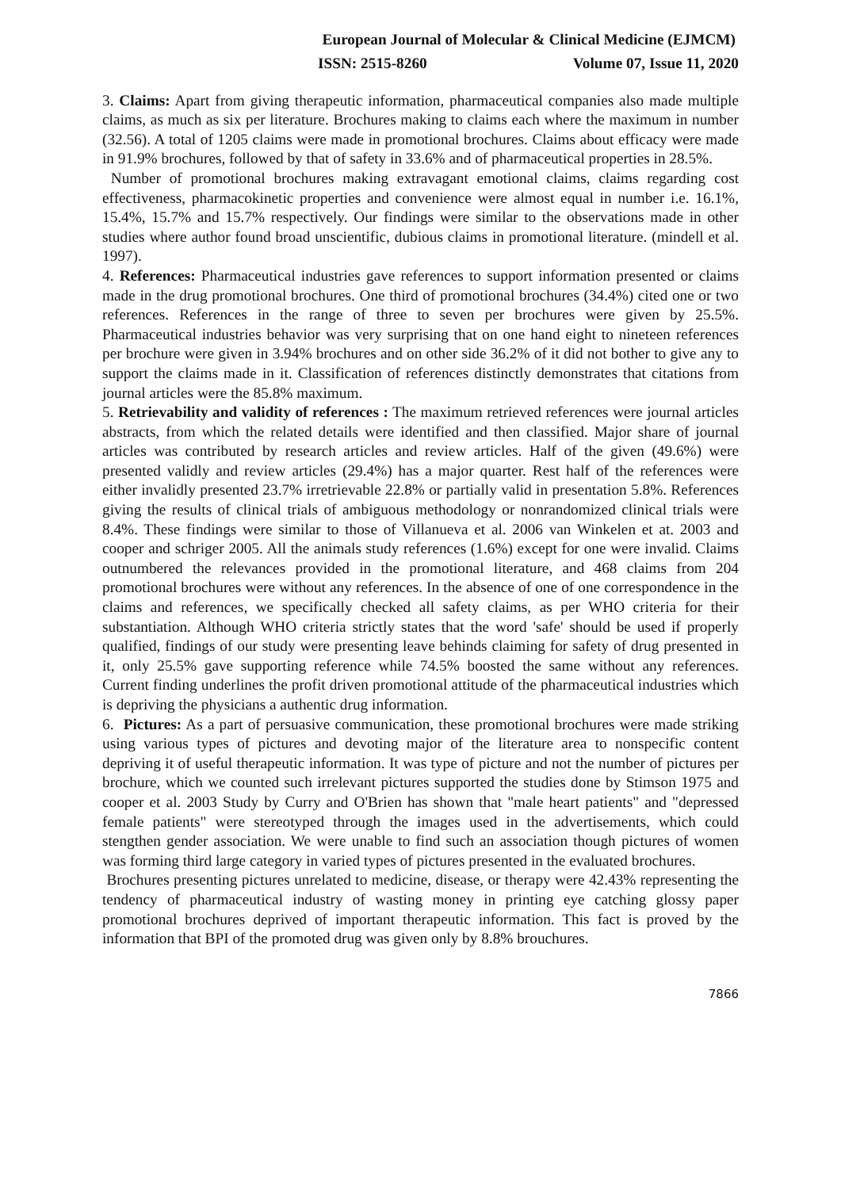European Journal of Molecular & Clinical Medicine (EJMCM)
ISSN: 2515-8260 Volume 07, Issue 11, 2020
3. Claims: Apart from giving therapeutic information, pharmaceutical companies also made multiple claims, as much as six per literature. Brochures making to claims each where the maximum in number (32.56). A total of 1205 claims were made in promotional brochures. Claims about efficacy were made in 91.9% brochures, followed by that of safety in 33.6% and of pharmaceutical properties in 28.5%.
Number of promotional brochures making extravagant emotional claims, claims regarding cost effectiveness, pharmacokinetic properties and convenience were almost equal in number i.e. 16.1%, 15.4%, 15.7% and 15.7% respectively. Our findings were similar to the observations made in other studies where author found broad unscientific, dubious claims in promotional literature. (mindell et al. 1997).
4. References: Pharmaceutical industries gave references to support information presented or claims made in the drug promotional brochures. One third of promotional brochures (34.4%) cited one or two references. References in the range of three to seven per brochures were given by 25.5%. Pharmaceutical industries behavior was very surprising that on one hand eight to nineteen references per brochure were given in 3.94% brochures and on other side 36.2% of it did not bother to give any to support the claims made in it. Classification of references distinctly demonstrates that citations from journal articles were the 85.8% maximum.
5. Retrievability and validity of references : The maximum retrieved references were journal articles abstracts, from which the related details were identified and then classified. Major share of journal articles was contributed by research articles and review articles. Half of the given (49.6%) were presented validly and review articles (29.4%) has a major quarter. Rest half of the references were either invalidly presented 23.7% irretrievable 22.8% or partially valid in presentation 5.8%. References giving the results of clinical trials of ambiguous methodology or nonrandomized clinical trials were 8.4%. These findings were similar to those of Villanueva et al. 2006 van Winkelen et at. 2003 and cooper and schriger 2005. All the animals study references (1.6%) except for one were invalid. Claims outnumbered the relevances provided in the promotional literature, and 468 claims from 204 promotional brochures were without any references. In the absence of one of one correspondence in the claims and references, we specifically checked all safety claims, as per WHO criteria for their substantiation. Although WHO criteria strictly states that the word 'safe' should be used if properly qualified, findings of our study were presenting leave behinds claiming for safety of drug presented in it, only 25.5% gave supporting reference while 74.5% boosted the same without any references. Current finding underlines the profit driven promotional attitude of the pharmaceutical industries which is depriving the physicians a authentic drug information.
6. Pictures: As a part of persuasive communication, these promotional brochures were made striking using various types of pictures and devoting major of the literature area to nonspecific content depriving it of useful therapeutic information. It was type of picture and not the number of pictures per brochure, which we counted such irrelevant pictures supported the studies done by Stimson 1975 and cooper et al. 2003 Study by Curry and O'Brien has shown that "male heart patients" and "depressed female patients" were stereotyped through the images used in the advertisements, which could stengthen gender association. We were unable to find such an association though pictures of women was forming third large category in varied types of pictures presented in the evaluated brochures.
Brochures presenting pictures unrelated to medicine, disease, or therapy were 42.43% representing the tendency of pharmaceutical industry of wasting money in printing eye catching glossy paper promotional brochures deprived of important therapeutic information. This fact is proved by the information that BPI of the promoted drug was given only by 8.8% brouchures.
7866